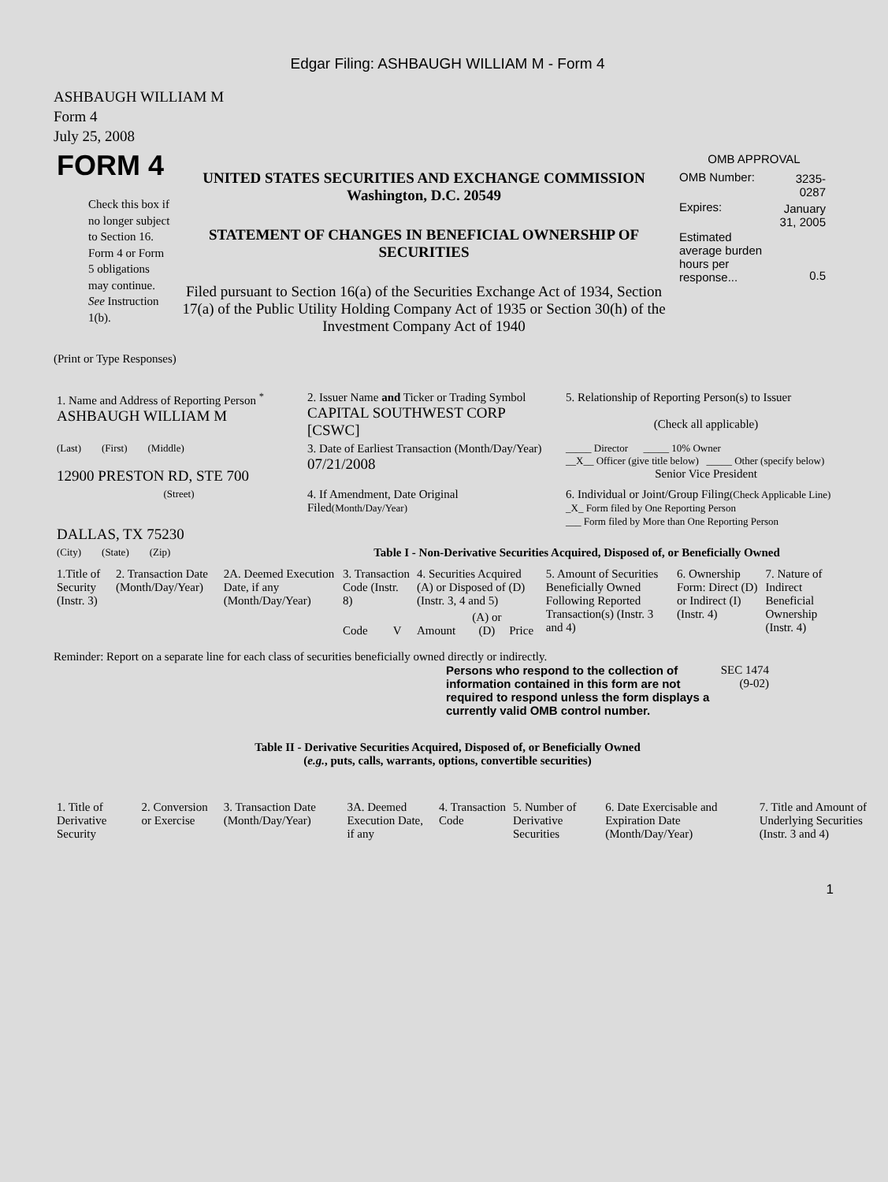Edgar Filing: ASHBAUGH WILLIAM M - Form 4
ASHBAUGH WILLIAM M
Form 4
July 25, 2008
FORM 4
Check this box if no longer subject to Section 16. Form 4 or Form 5 obligations may continue. See Instruction 1(b).
UNITED STATES SECURITIES AND EXCHANGE COMMISSION
Washington, D.C. 20549
STATEMENT OF CHANGES IN BENEFICIAL OWNERSHIP OF SECURITIES
Filed pursuant to Section 16(a) of the Securities Exchange Act of 1934, Section 17(a) of the Public Utility Holding Company Act of 1935 or Section 30(h) of the Investment Company Act of 1940
OMB APPROVAL
| OMB Number: | 3235-0287 |
| Expires: | January 31, 2005 |
| Estimated average burden hours per response... | 0.5 |
(Print or Type Responses)
| 1. Name and Address of Reporting Person <sup>*</sup> ASHBAUGH WILLIAM M | 2. Issuer Name and Ticker or Trading Symbol CAPITAL SOUTHWEST CORP [CSWC] | 5. Relationship of Reporting Person(s) to Issuer (Check all applicable) |
| (Last) (First) (Middle) 12900 PRESTON RD, STE 700 | 3. Date of Earliest Transaction (Month/Day/Year) 07/21/2008 | _____ Director _____ 10% Owner __X__ Officer (give title below) _____ Other (specify below) Senior Vice President |
| (Street) DALLAS, TX 75230 | 4. If Amendment, Date Original Filed (Month/Day/Year) | 6. Individual or Joint/Group Filing (Check Applicable Line) _X_ Form filed by One Reporting Person ___ Form filed by More than One Reporting Person |
| (City) (State) (Zip) | Table I - Non-Derivative Securities Acquired, Disposed of, or Beneficially Owned | |
| 1.Title of Security (Instr. 3) | 2. Transaction Date (Month/Day/Year) | 2A. Deemed Execution Date, if any (Month/Day/Year) | 3. Transaction Code (Instr. 8) | | 4. Securities Acquired (A) or Disposed of (D) (Instr. 3, 4 and 5) | | | 5. Amount of Securities Beneficially Owned Following Reported Transaction(s) (Instr. 3 and 4) | 6. Ownership Form: Direct (D) or Indirect (I) (Instr. 4) | 7. Nature of Indirect Beneficial Ownership (Instr. 4) |
| | | | Code | V | Amount | (A) or (D) | Price | | | |
Reminder: Report on a separate line for each class of securities beneficially owned directly or indirectly.
Persons who respond to the collection of information contained in this form are not required to respond unless the form displays a currently valid OMB control number.
SEC 1474 (9-02)
Table II - Derivative Securities Acquired, Disposed of, or Beneficially Owned
(e.g., puts, calls, warrants, options, convertible securities)
| 1. Title of Derivative Security | 2. Conversion or Exercise | 3. Transaction Date (Month/Day/Year) | 3A. Deemed Execution Date, if any | 4. Transaction Code | 5. Number of Derivative Securities | 6. Date Exercisable and Expiration Date (Month/Day/Year) | 7. Title and Amount of Underlying Securities (Instr. 3 and 4) |
1